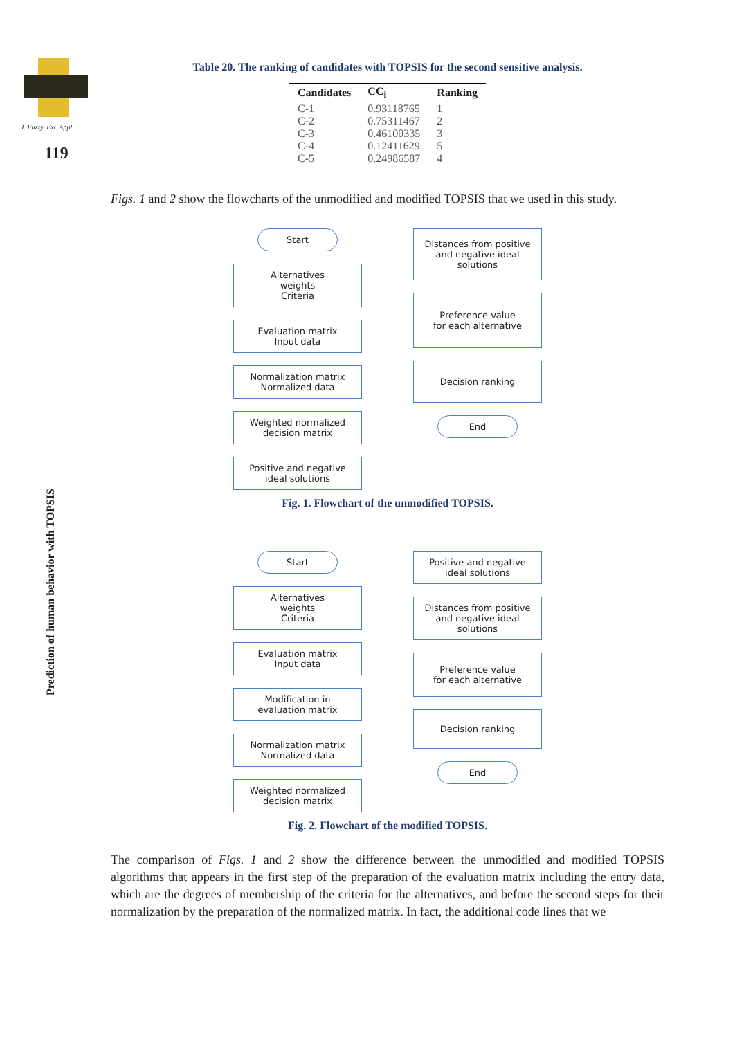J. Fuzzy. Ext. Appl
119
Prediction of human behavior with TOPSIS
Table 20. The ranking of candidates with TOPSIS for the second sensitive analysis.
| Candidates | CC<sub>i</sub> | Ranking |
| --- | --- | --- |
| C-1 | 0.93118765 | 1 |
| C-2 | 0.75311467 | 2 |
| C-3 | 0.46100335 | 3 |
| C-4 | 0.12411629 | 5 |
| C-5 | 0.24986587 | 4 |
Figs. 1 and 2 show the flowcharts of the unmodified and modified TOPSIS that we used in this study.
Start
Alternatives
weights
Criteria
Evaluation matrix
Input data
Normalization matrix
Normalized data
Weighted normalized
decision matrix
Positive and negative
ideal solutions
Distances from positive
and negative ideal
solutions
Preference value
for each alternative
Decision ranking
End
Fig. 1. Flowchart of the unmodified TOPSIS.
Start
Alternatives
weights
Criteria
Evaluation matrix
Input data
Modification in
evaluation matrix
Normalization matrix
Normalized data
Weighted normalized
decision matrix
Positive and negative
ideal solutions
Distances from positive
and negative ideal
solutions
Preference value
for each alternative
Decision ranking
End
Fig. 2. Flowchart of the modified TOPSIS.
The comparison of Figs. 1 and 2 show the difference between the unmodified and modified TOPSIS algorithms that appears in the first step of the preparation of the evaluation matrix including the entry data, which are the degrees of membership of the criteria for the alternatives, and before the second steps for their normalization by the preparation of the normalized matrix. In fact, the additional code lines that we